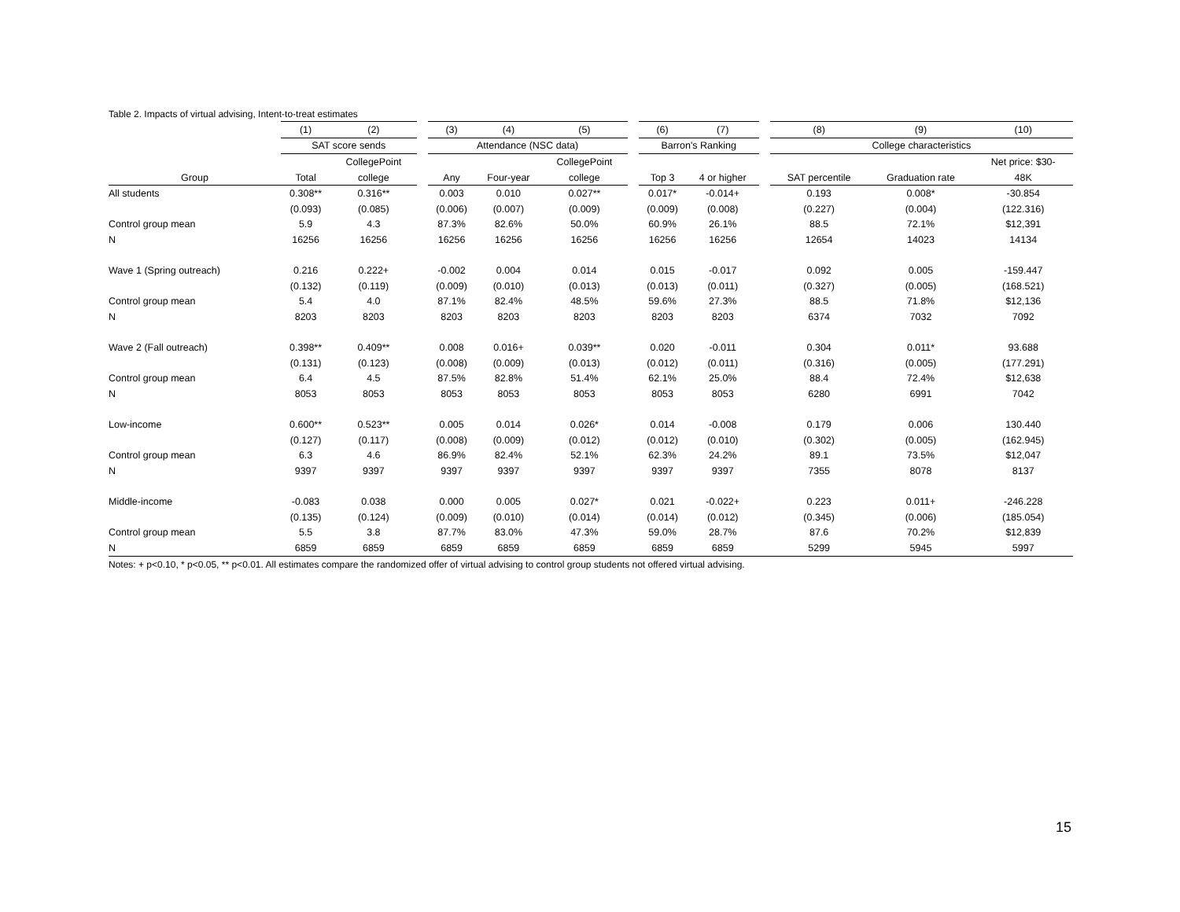Table 2. Impacts of virtual advising, Intent-to-treat estimates
| | (1) | (2) | | (3) | (4) | (5) | | (6) | (7) | | (8) | (9) | (10) |
| --- | --- | --- | --- | --- | --- | --- | --- | --- | --- | --- | --- | --- | --- |
| | SAT score sends | | | Attendance (NSC data) | | | | Barron's Ranking | | | College characteristics | | |
| | | CollegePoint | | | | CollegePoint | | | | | | | Net price: $30- |
| Group | Total | college | | Any | Four-year | college | | Top 3 | 4 or higher | | SAT percentile | Graduation rate | 48K |
| All students | 0.308** | 0.316** | | 0.003 | 0.010 | 0.027** | | 0.017* | -0.014+ | | 0.193 | 0.008* | -30.854 |
| | (0.093) | (0.085) | | (0.006) | (0.007) | (0.009) | | (0.009) | (0.008) | | (0.227) | (0.004) | (122.316) |
| Control group mean | 5.9 | 4.3 | | 87.3% | 82.6% | 50.0% | | 60.9% | 26.1% | | 88.5 | 72.1% | $12,391 |
| N | 16256 | 16256 | | 16256 | 16256 | 16256 | | 16256 | 16256 | | 12654 | 14023 | 14134 |
| Wave 1 (Spring outreach) | 0.216 | 0.222+ | | -0.002 | 0.004 | 0.014 | | 0.015 | -0.017 | | 0.092 | 0.005 | -159.447 |
| | (0.132) | (0.119) | | (0.009) | (0.010) | (0.013) | | (0.013) | (0.011) | | (0.327) | (0.005) | (168.521) |
| Control group mean | 5.4 | 4.0 | | 87.1% | 82.4% | 48.5% | | 59.6% | 27.3% | | 88.5 | 71.8% | $12,136 |
| N | 8203 | 8203 | | 8203 | 8203 | 8203 | | 8203 | 8203 | | 6374 | 7032 | 7092 |
| Wave 2 (Fall outreach) | 0.398** | 0.409** | | 0.008 | 0.016+ | 0.039** | | 0.020 | -0.011 | | 0.304 | 0.011* | 93.688 |
| | (0.131) | (0.123) | | (0.008) | (0.009) | (0.013) | | (0.012) | (0.011) | | (0.316) | (0.005) | (177.291) |
| Control group mean | 6.4 | 4.5 | | 87.5% | 82.8% | 51.4% | | 62.1% | 25.0% | | 88.4 | 72.4% | $12,638 |
| N | 8053 | 8053 | | 8053 | 8053 | 8053 | | 8053 | 8053 | | 6280 | 6991 | 7042 |
| Low-income | 0.600** | 0.523** | | 0.005 | 0.014 | 0.026* | | 0.014 | -0.008 | | 0.179 | 0.006 | 130.440 |
| | (0.127) | (0.117) | | (0.008) | (0.009) | (0.012) | | (0.012) | (0.010) | | (0.302) | (0.005) | (162.945) |
| Control group mean | 6.3 | 4.6 | | 86.9% | 82.4% | 52.1% | | 62.3% | 24.2% | | 89.1 | 73.5% | $12,047 |
| N | 9397 | 9397 | | 9397 | 9397 | 9397 | | 9397 | 9397 | | 7355 | 8078 | 8137 |
| Middle-income | -0.083 | 0.038 | | 0.000 | 0.005 | 0.027* | | 0.021 | -0.022+ | | 0.223 | 0.011+ | -246.228 |
| | (0.135) | (0.124) | | (0.009) | (0.010) | (0.014) | | (0.014) | (0.012) | | (0.345) | (0.006) | (185.054) |
| Control group mean | 5.5 | 3.8 | | 87.7% | 83.0% | 47.3% | | 59.0% | 28.7% | | 87.6 | 70.2% | $12,839 |
| N | 6859 | 6859 | | 6859 | 6859 | 6859 | | 6859 | 6859 | | 5299 | 5945 | 5997 |
Notes: + p<0.10, * p<0.05, ** p<0.01. All estimates compare the randomized offer of virtual advising to control group students not offered virtual advising.
15